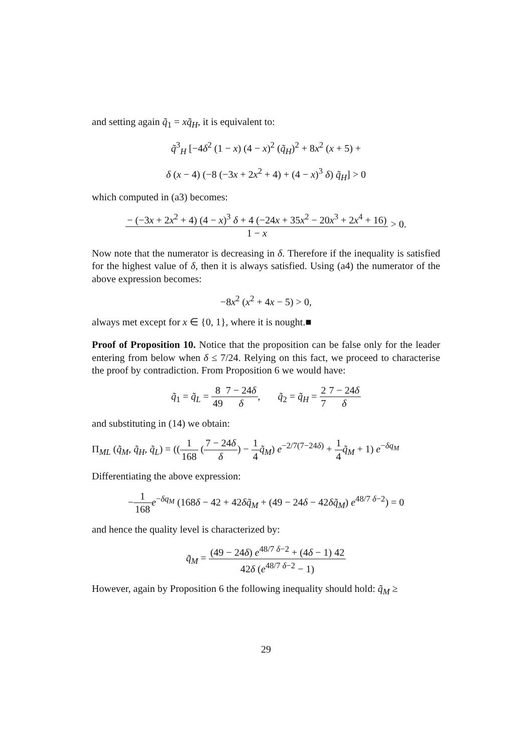and setting again q̃<sub>1</sub> = xq̃<sub>H</sub>, it is equivalent to:
q̃<sup>3</sup><sub>H</sub> [−4δ<sup>2</sup> (1 − x) (4 − x)<sup>2</sup> (q̃<sub>H</sub>)<sup>2</sup> + 8x<sup>2</sup> (x + 5) +
δ (x − 4) (−8 (−3x + 2x<sup>2</sup> + 4) + (4 − x)<sup>3</sup> δ) q̃<sub>H</sub>] > 0
which computed in (a3) becomes:
− (−3x + 2x<sup>2</sup> + 4) (4 − x)<sup>3</sup> δ + 4 (−24x + 35x<sup>2</sup> − 20x<sup>3</sup> + 2x<sup>4</sup> + 16) 1 − x > 0.
Now note that the numerator is decreasing in δ. Therefore if the inequality is satisfied for the highest value of δ, then it is always satisfied. Using (a4) the numerator of the above expression becomes:
−8x<sup>2</sup> (x<sup>2</sup> + 4x − 5) > 0,
always met except for x ∈ {0, 1}, where it is nought.■
Proof of Proposition 10. Notice that the proposition can be false only for the leader entering from below when δ ≤ 7/24. Relying on this fact, we proceed to characterise the proof by contradiction. From Proposition 6 we would have:
q̃<sub>1</sub> = q̃<sub>L</sub> = 8 497 − 24δ δ, q̃<sub>2</sub> = q̃<sub>H</sub> = 2 77 − 24δ δ
and substituting in (14) we obtain:
Π<sub>ML</sub> (q̃<sub>M</sub>, q̃<sub>H</sub>, q̃<sub>L</sub>) = ((1 168 (7 − 24δ δ) − 1 4 q̃<sub>M</sub>) e<sup>−2/7(7−24δ)</sup> + 1 4 q̃<sub>M</sub> + 1) e<sup>−δq<sub>M</sub></sup>
Differentiating the above expression:
−1 168 e<sup>−δq<sub>M</sub></sup> (168δ − 42 + 42δq̃<sub>M</sub> + (49 − 24δ − 42δq̃<sub>M</sub>) e<sup>48/7 δ−2</sup>) = 0
and hence the quality level is characterized by:
q̃<sub>M</sub> = (49 − 24δ) e<sup>48/7 δ−2</sup> + (4δ − 1) 42 42δ (e<sup>48/7 δ−2</sup> − 1)
However, again by Proposition 6 the following inequality should hold: q̃<sub>M</sub> ≥
29